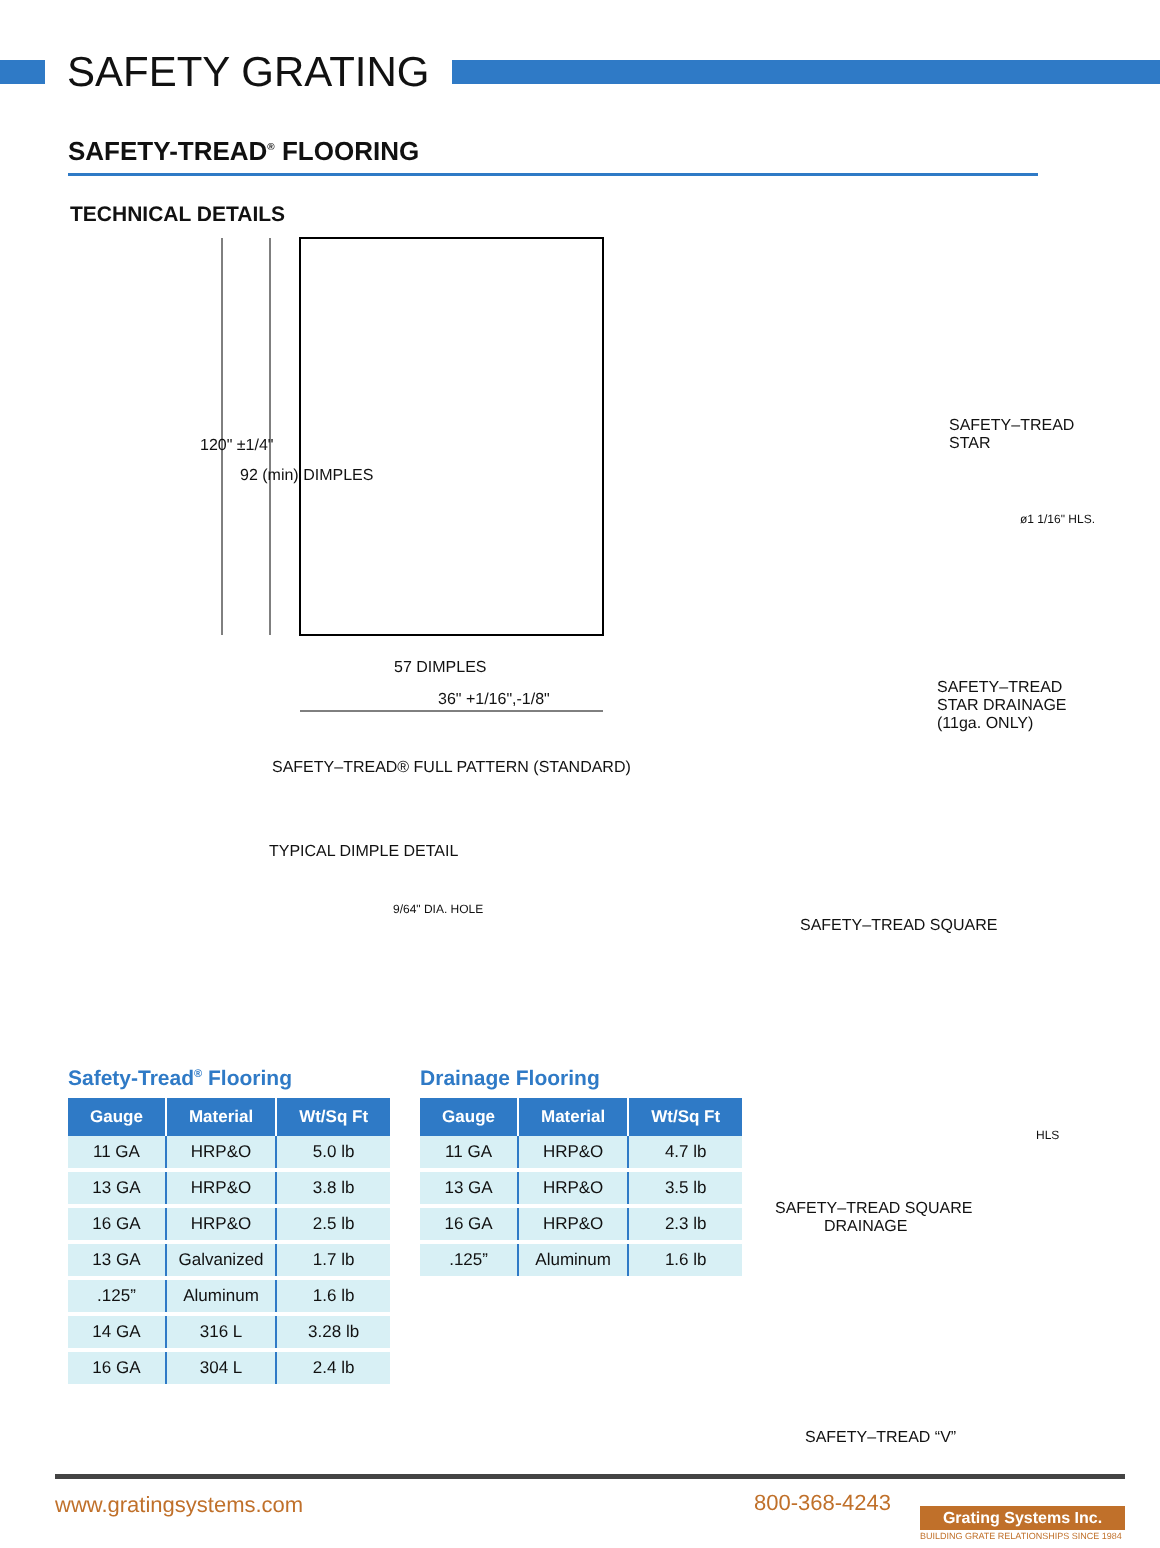SAFETY GRATING
SAFETY-TREAD<sup>®</sup> FLOORING
TECHNICAL DETAILS
120" ±1/4"
92 (min) DIMPLES
57 DIMPLES
36" +1/16",-1/8"
SAFETY–TREAD® FULL PATTERN (STANDARD)
TYPICAL DIMPLE DETAIL
9/64" DIA. HOLE
SAFETY–TREAD
STAR
ø1 1/16" HLS.
SAFETY–TREAD
STAR DRAINAGE
(11ga. ONLY)
SAFETY–TREAD SQUARE
Safety-Tread<sup>®</sup> Flooring
| Gauge | Material | Wt/Sq Ft |
| --- | --- | --- |
| 11 GA | HRP&O | 5.0 lb |
| 13 GA | HRP&O | 3.8 lb |
| 16 GA | HRP&O | 2.5 lb |
| 13 GA | Galvanized | 1.7 lb |
| .125” | Aluminum | 1.6 lb |
| 14 GA | 316 L | 3.28 lb |
| 16 GA | 304 L | 2.4 lb |
Drainage Flooring
| Gauge | Material | Wt/Sq Ft |
| --- | --- | --- |
| 11 GA | HRP&O | 4.7 lb |
| 13 GA | HRP&O | 3.5 lb |
| 16 GA | HRP&O | 2.3 lb |
| .125” | Aluminum | 1.6 lb |
HLS
SAFETY–TREAD SQUARE
DRAINAGE
SAFETY–TREAD “V”
www.gratingsystems.com 800-368-4243 Grating Systems Inc.
BUILDING GRATE RELATIONSHIPS SINCE 1984